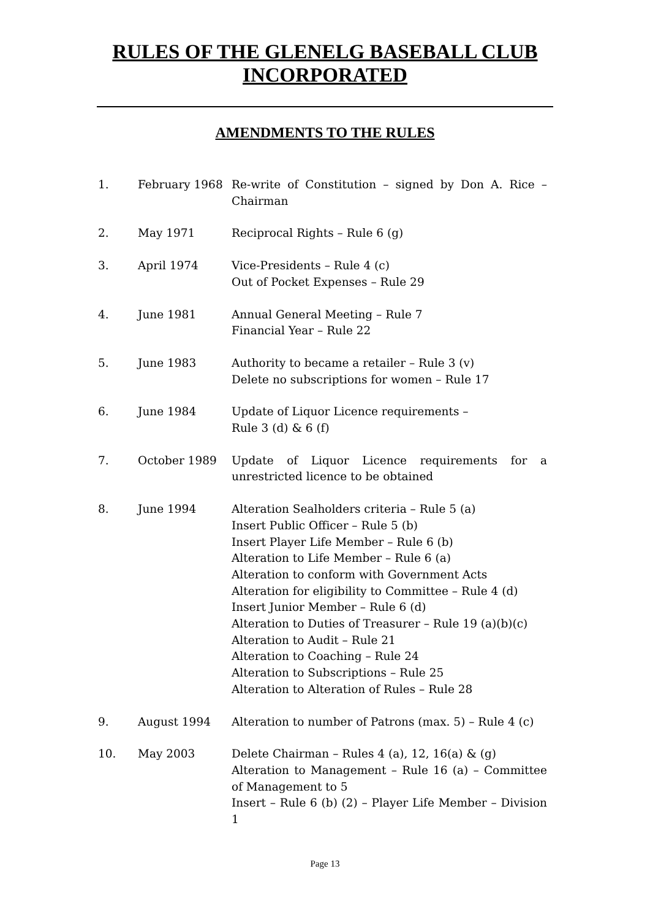RULES OF THE GLENELG BASEBALL CLUB
INCORPORATED
AMENDMENTS TO THE RULES
| 1. | February 1968 | Re-write of Constitution – signed by Don A. Rice – Chairman |
| 2. | May 1971 | Reciprocal Rights – Rule 6 (g) |
| 3. | April 1974 | Vice-Presidents – Rule 4 (c) Out of Pocket Expenses – Rule 29 |
| 4. | June 1981 | Annual General Meeting – Rule 7 Financial Year – Rule 22 |
| 5. | June 1983 | Authority to became a retailer – Rule 3 (v) Delete no subscriptions for women – Rule 17 |
| 6. | June 1984 | Update of Liquor Licence requirements – Rule 3 (d) & 6 (f) |
| 7. | October 1989 | Update of Liquor Licence requirements for a unrestricted licence to be obtained |
| 8. | June 1994 | Alteration Sealholders criteria – Rule 5 (a) Insert Public Officer – Rule 5 (b) Insert Player Life Member – Rule 6 (b) Alteration to Life Member – Rule 6 (a) Alteration to conform with Government Acts Alteration for eligibility to Committee – Rule 4 (d) Insert Junior Member – Rule 6 (d) Alteration to Duties of Treasurer – Rule 19 (a)(b)(c) Alteration to Audit – Rule 21 Alteration to Coaching – Rule 24 Alteration to Subscriptions – Rule 25 Alteration to Alteration of Rules – Rule 28 |
| 9. | August 1994 | Alteration to number of Patrons (max. 5) – Rule 4 (c) |
| 10. | May 2003 | Delete Chairman – Rules 4 (a), 12, 16(a) & (g) Alteration to Management – Rule 16 (a) – Committee of Management to 5 Insert – Rule 6 (b) (2) – Player Life Member – Division 1 |
Page 13